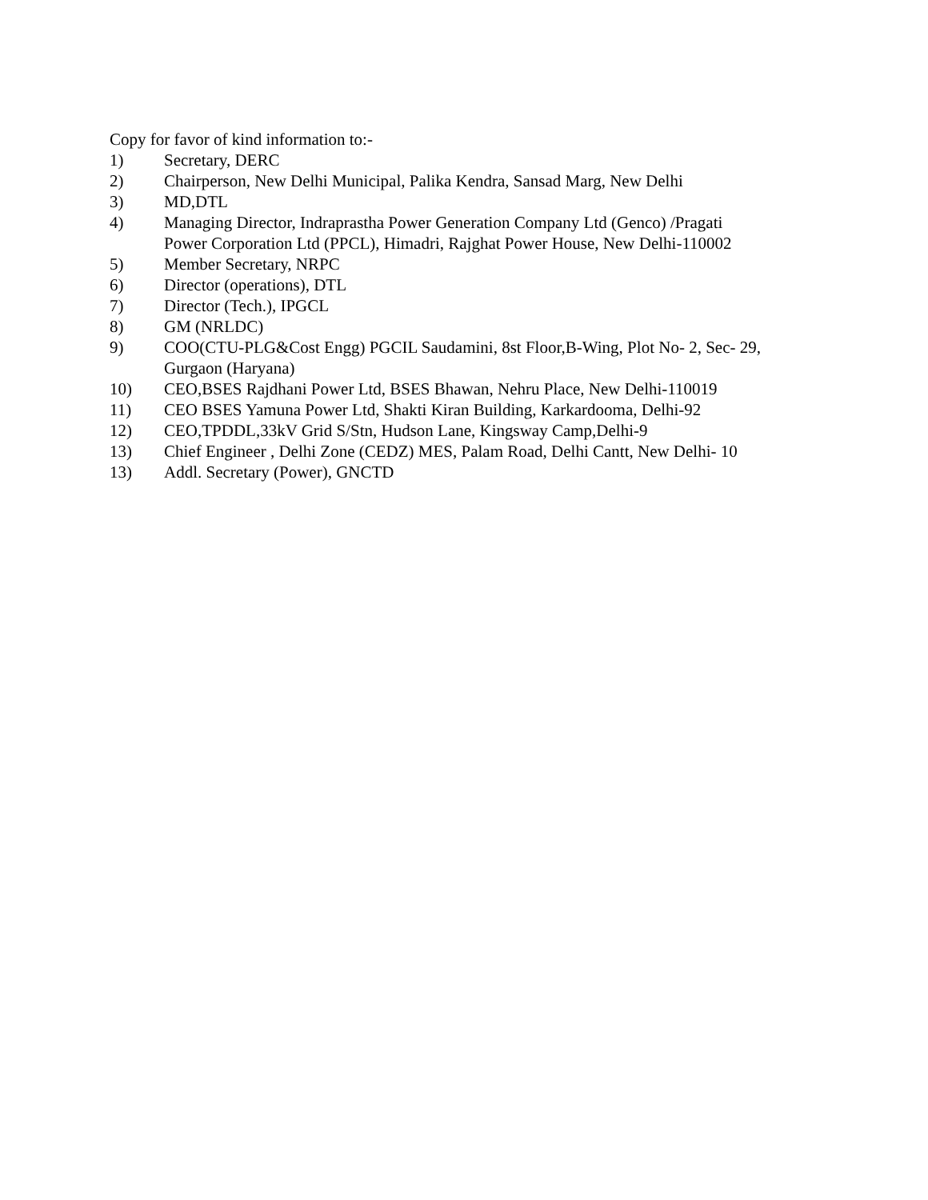Copy for favor of kind information to:-
1) Secretary, DERC
2) Chairperson, New Delhi Municipal, Palika Kendra, Sansad Marg, New Delhi
3) MD,DTL
4) Managing Director, Indraprastha Power Generation Company Ltd (Genco) /Pragati
Power Corporation Ltd (PPCL), Himadri, Rajghat Power House, New Delhi-110002
5) Member Secretary, NRPC
6) Director (operations), DTL
7) Director (Tech.), IPGCL
8) GM (NRLDC)
9) COO(CTU-PLG&Cost Engg) PGCIL Saudamini, 8st Floor,B-Wing, Plot No- 2, Sec- 29,
Gurgaon (Haryana)
10) CEO,BSES Rajdhani Power Ltd, BSES Bhawan, Nehru Place, New Delhi-110019
11) CEO BSES Yamuna Power Ltd, Shakti Kiran Building, Karkardooma, Delhi-92
12) CEO,TPDDL,33kV Grid S/Stn, Hudson Lane, Kingsway Camp,Delhi-9
13) Chief Engineer , Delhi Zone (CEDZ) MES, Palam Road, Delhi Cantt, New Delhi- 10
13) Addl. Secretary (Power), GNCTD